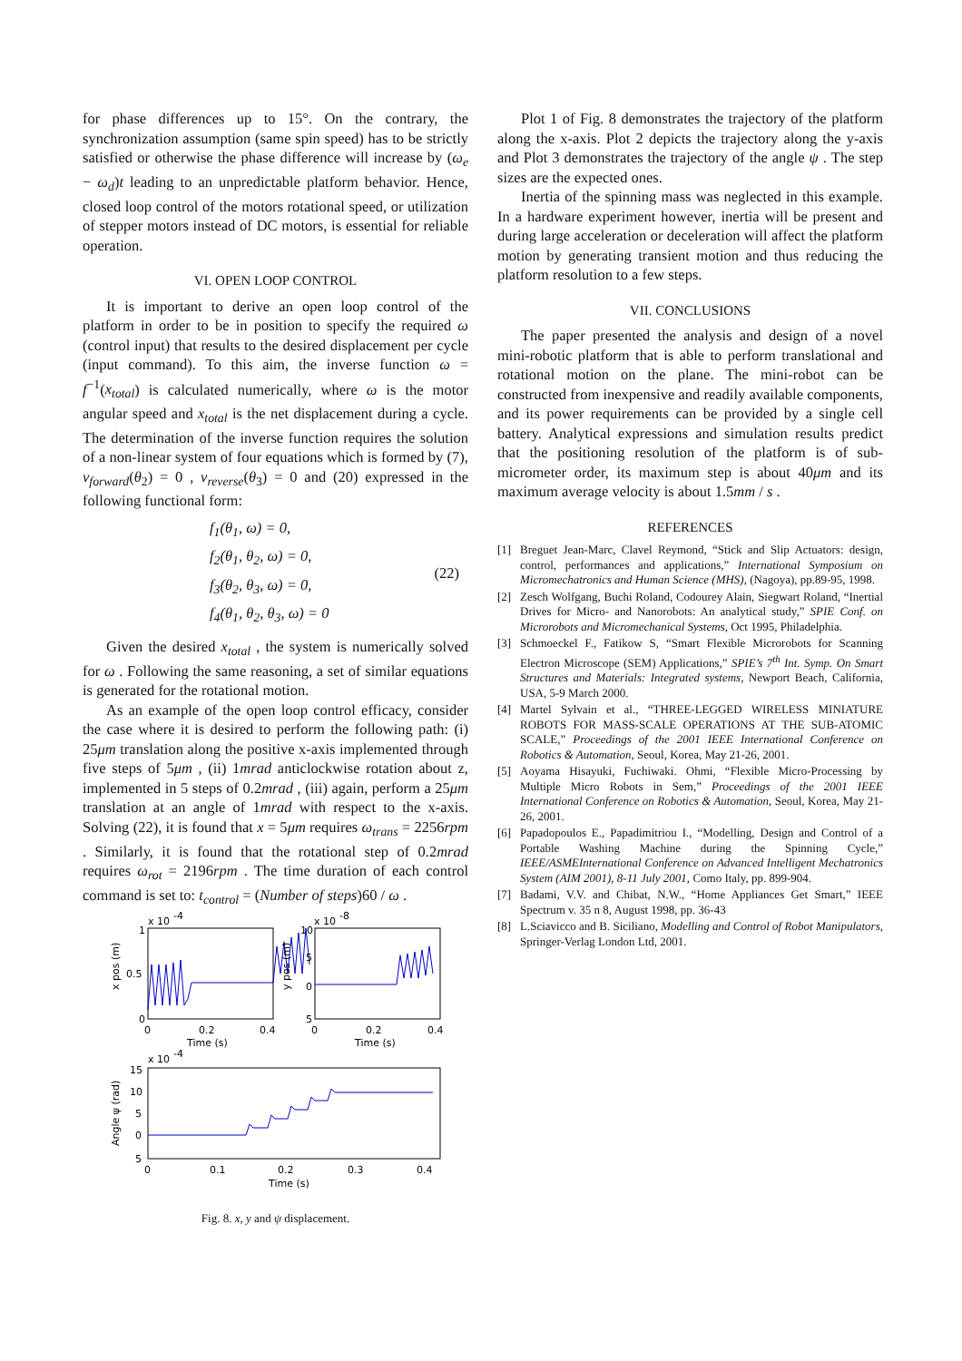for phase differences up to 15°. On the contrary, the synchronization assumption (same spin speed) has to be strictly satisfied or otherwise the phase difference will increase by (ω<sub>e</sub> − ω<sub>d</sub>)t leading to an unpredictable platform behavior. Hence, closed loop control of the motors rotational speed, or utilization of stepper motors instead of DC motors, is essential for reliable operation.
VI. OPEN LOOP CONTROL
It is important to derive an open loop control of the platform in order to be in position to specify the required ω (control input) that results to the desired displacement per cycle (input command). To this aim, the inverse function ω = f<sup>−1</sup>(x<sub>total</sub>) is calculated numerically, where ω is the motor angular speed and x<sub>total</sub> is the net displacement during a cycle. The determination of the inverse function requires the solution of a non-linear system of four equations which is formed by (7), v<sub>forward</sub>(θ<sub>2</sub>) = 0 , v<sub>reverse</sub>(θ<sub>3</sub>) = 0 and (20) expressed in the following functional form:
f<sub>1</sub>(θ<sub>1</sub>, ω) = 0,
f<sub>2</sub>(θ<sub>1</sub>, θ<sub>2</sub>, ω) = 0,
f<sub>3</sub>(θ<sub>2</sub>, θ<sub>3</sub>, ω) = 0,
f<sub>4</sub>(θ<sub>1</sub>, θ<sub>2</sub>, θ<sub>3</sub>, ω) = 0
(22)
Given the desired x<sub>total</sub> , the system is numerically solved for ω . Following the same reasoning, a set of similar equations is generated for the rotational motion.
As an example of the open loop control efficacy, consider the case where it is desired to perform the following path: (i) 25μm translation along the positive x-axis implemented through five steps of 5μm , (ii) 1mrad anticlockwise rotation about z, implemented in 5 steps of 0.2mrad , (iii) again, perform a 25μm translation at an angle of 1mrad with respect to the x-axis. Solving (22), it is found that x = 5μm requires ω<sub>trans</sub> = 2256rpm . Similarly, it is found that the rotational step of 0.2mrad requires ω<sub>rot</sub> = 2196rpm . The time duration of each control command is set to: t<sub>control</sub> = (Number of steps)60 / ω .
x 10
-4
1
0.5
0
0
0.2
0.4
Time (s)
x pos (m)
x 10
-8
10
5
0
5
0
0.2
0.4
Time (s)
y pos (m)
x 10
-4
15
10
5
0
5
0
0.1
0.2
0.3
0.4
Time (s)
Angle ψ (rad)
Fig. 8. x, y and ψ displacement.
Plot 1 of Fig. 8 demonstrates the trajectory of the platform along the x-axis. Plot 2 depicts the trajectory along the y-axis and Plot 3 demonstrates the trajectory of the angle ψ . The step sizes are the expected ones.
Inertia of the spinning mass was neglected in this example. In a hardware experiment however, inertia will be present and during large acceleration or deceleration will affect the platform motion by generating transient motion and thus reducing the platform resolution to a few steps.
VII. CONCLUSIONS
The paper presented the analysis and design of a novel mini-robotic platform that is able to perform translational and rotational motion on the plane. The mini-robot can be constructed from inexpensive and readily available components, and its power requirements can be provided by a single cell battery. Analytical expressions and simulation results predict that the positioning resolution of the platform is of sub-micrometer order, its maximum step is about 40μm and its maximum average velocity is about 1.5mm / s .
REFERENCES
[1] Breguet Jean-Marc, Clavel Reymond, “Stick and Slip Actuators: design, control, performances and applications,” International Symposium on Micromechatronics and Human Science (MHS), (Nagoya), pp.89-95, 1998.
[2] Zesch Wolfgang, Buchi Roland, Codourey Alain, Siegwart Roland, “Inertial Drives for Micro- and Nanorobots: An analytical study,” SPIE Conf. on Microrobots and Micromechanical Systems, Oct 1995, Philadelphia.
[3] Schmoeckel F., Fatikow S, “Smart Flexible Microrobots for Scanning Electron Microscope (SEM) Applications,” SPIE’s 7<sup>th</sup> Int. Symp. On Smart Structures and Materials: Integrated systems, Newport Beach, California, USA, 5-9 March 2000.
[4] Martel Sylvain et al., “THREE-LEGGED WIRELESS MINIATURE ROBOTS FOR MASS-SCALE OPERATIONS AT THE SUB-ATOMIC SCALE,” Proceedings of the 2001 IEEE International Conference on Robotics & Automation, Seoul, Korea, May 21-26, 2001.
[5] Aoyama Hisayuki, Fuchiwaki. Ohmi, “Flexible Micro-Processing by Multiple Micro Robots in Sem,” Proceedings of the 2001 IEEE International Conference on Robotics & Automation, Seoul, Korea, May 21-26, 2001.
[6] Papadopoulos E., Papadimitriou I., “Modelling, Design and Control of a Portable Washing Machine during the Spinning Cycle,” IEEE/ASMEInternational Conference on Advanced Intelligent Mechatronics System (AIM 2001), 8-11 July 2001, Como Italy, pp. 899-904.
[7] Badami, V.V. and Chibat, N.W., “Home Appliances Get Smart,” IEEE Spectrum v. 35 n 8, August 1998, pp. 36-43
[8] L.Sciavicco and B. Siciliano, Modelling and Control of Robot Manipulators, Springer-Verlag London Ltd, 2001.